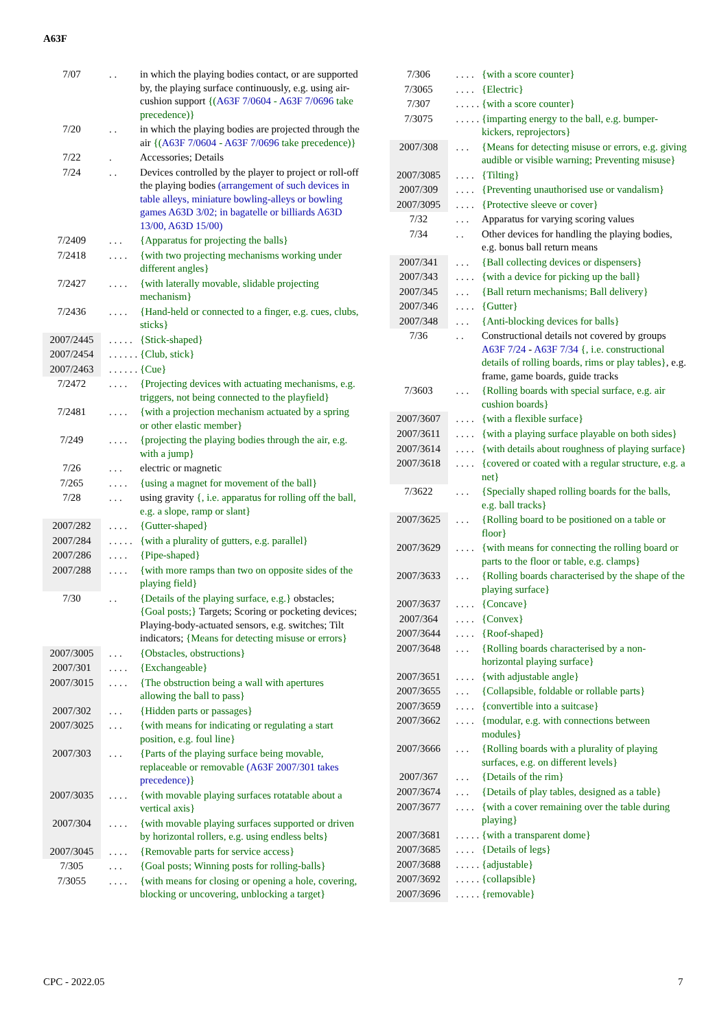A63F
| 7/07 | . . | in which the playing bodies contact, or are supported by, the playing surface continuously, e.g. using air-cushion support {( A63F 7/0604 - A63F 7/0696 take precedence)} |
| 7/20 | . . | in which the playing bodies are projected through the air {( A63F 7/0604 - A63F 7/0696 take precedence)} |
| 7/22 | . | Accessories; Details |
| 7/24 | . . | Devices controlled by the player to project or roll-off the playing bodies (arrangement of such devices in table alleys, miniature bowling-alleys or bowling games A63D 3/02 ; in bagatelle or billiards A63D 13/00 , A63D 15/00 ) |
| 7/2409 | . . . | {Apparatus for projecting the balls} |
| 7/2418 | . . . . | {with two projecting mechanisms working under different angles} |
| 7/2427 | . . . . | {with laterally movable, slidable projecting mechanism} |
| 7/2436 | . . . . | {Hand-held or connected to a finger, e.g. cues, clubs, sticks} |
| 2007/2445 | . . . . . | {Stick-shaped} |
| 2007/2454 | . . . . . . | {Club, stick} |
| 2007/2463 | . . . . . . | {Cue} |
| 7/2472 | . . . . | {Projecting devices with actuating mechanisms, e.g. triggers, not being connected to the playfield} |
| 7/2481 | . . . . | {with a projection mechanism actuated by a spring or other elastic member} |
| 7/249 | . . . . | {projecting the playing bodies through the air, e.g. with a jump} |
| 7/26 | . . . | electric or magnetic |
| 7/265 | . . . . | {using a magnet for movement of the ball} |
| 7/28 | . . . | using gravity {, i.e. apparatus for rolling off the ball, e.g. a slope, ramp or slant} |
| 2007/282 | . . . . | {Gutter-shaped} |
| 2007/284 | . . . . . | {with a plurality of gutters, e.g. parallel} |
| 2007/286 | . . . . | {Pipe-shaped} |
| 2007/288 | . . . . | {with more ramps than two on opposite sides of the playing field} |
| 7/30 | . . | {Details of the playing surface, e.g.} obstacles; {Goal posts;} Targets; Scoring or pocketing devices; Playing-body-actuated sensors, e.g. switches; Tilt indicators; {Means for detecting misuse or errors} |
| 2007/3005 | . . . | {Obstacles, obstructions} |
| 2007/301 | . . . . | {Exchangeable} |
| 2007/3015 | . . . . | {The obstruction being a wall with apertures allowing the ball to pass} |
| 2007/302 | . . . | {Hidden parts or passages} |
| 2007/3025 | . . . | {with means for indicating or regulating a start position, e.g. foul line} |
| 2007/303 | . . . | {Parts of the playing surface being movable, replaceable or removable ( A63F 2007/301 takes precedence) } |
| 2007/3035 | . . . . | {with movable playing surfaces rotatable about a vertical axis} |
| 2007/304 | . . . . | {with movable playing surfaces supported or driven by horizontal rollers, e.g. using endless belts} |
| 2007/3045 | . . . . | {Removable parts for service access} |
| 7/305 | . . . | {Goal posts; Winning posts for rolling-balls} |
| 7/3055 | . . . . | {with means for closing or opening a hole, covering, blocking or uncovering, unblocking a target} |
| 7/306 | . . . . | {with a score counter} |
| 7/3065 | . . . . | {Electric} |
| 7/307 | . . . . . | {with a score counter} |
| 7/3075 | . . . . . | {imparting energy to the ball, e.g. bumper-kickers, reprojectors} |
| 2007/308 | . . . | {Means for detecting misuse or errors, e.g. giving audible or visible warning; Preventing misuse} |
| 2007/3085 | . . . . | {Tilting} |
| 2007/309 | . . . . | {Preventing unauthorised use or vandalism} |
| 2007/3095 | . . . . | {Protective sleeve or cover} |
| 7/32 | . . . | Apparatus for varying scoring values |
| 7/34 | . . | Other devices for handling the playing bodies, e.g. bonus ball return means |
| 2007/341 | . . . | {Ball collecting devices or dispensers} |
| 2007/343 | . . . . | {with a device for picking up the ball} |
| 2007/345 | . . . | {Ball return mechanisms; Ball delivery} |
| 2007/346 | . . . . | {Gutter} |
| 2007/348 | . . . | {Anti-blocking devices for balls} |
| 7/36 | . . | Constructional details not covered by groups A63F 7/24 - A63F 7/34 {, i.e. constructional details of rolling boards, rims or play tables} , e.g. frame, game boards, guide tracks |
| 7/3603 | . . . | {Rolling boards with special surface, e.g. air cushion boards} |
| 2007/3607 | . . . . | {with a flexible surface} |
| 2007/3611 | . . . . | {with a playing surface playable on both sides} |
| 2007/3614 | . . . . | {with details about roughness of playing surface} |
| 2007/3618 | . . . . | {covered or coated with a regular structure, e.g. a net} |
| 7/3622 | . . . | {Specially shaped rolling boards for the balls, e.g. ball tracks} |
| 2007/3625 | . . . | {Rolling board to be positioned on a table or floor} |
| 2007/3629 | . . . . | {with means for connecting the rolling board or parts to the floor or table, e.g. clamps} |
| 2007/3633 | . . . | {Rolling boards characterised by the shape of the playing surface} |
| 2007/3637 | . . . . | {Concave} |
| 2007/364 | . . . . | {Convex} |
| 2007/3644 | . . . . | {Roof-shaped} |
| 2007/3648 | . . . | {Rolling boards characterised by a non-horizontal playing surface} |
| 2007/3651 | . . . . | {with adjustable angle} |
| 2007/3655 | . . . | {Collapsible, foldable or rollable parts} |
| 2007/3659 | . . . . | {convertible into a suitcase} |
| 2007/3662 | . . . . | {modular, e.g. with connections between modules} |
| 2007/3666 | . . . | {Rolling boards with a plurality of playing surfaces, e.g. on different levels} |
| 2007/367 | . . . | {Details of the rim} |
| 2007/3674 | . . . | {Details of play tables, designed as a table} |
| 2007/3677 | . . . . | {with a cover remaining over the table during playing} |
| 2007/3681 | . . . . . | {with a transparent dome} |
| 2007/3685 | . . . . | {Details of legs} |
| 2007/3688 | . . . . . | {adjustable} |
| 2007/3692 | . . . . . | {collapsible} |
| 2007/3696 | . . . . . | {removable} |
CPC - 2022.05 7